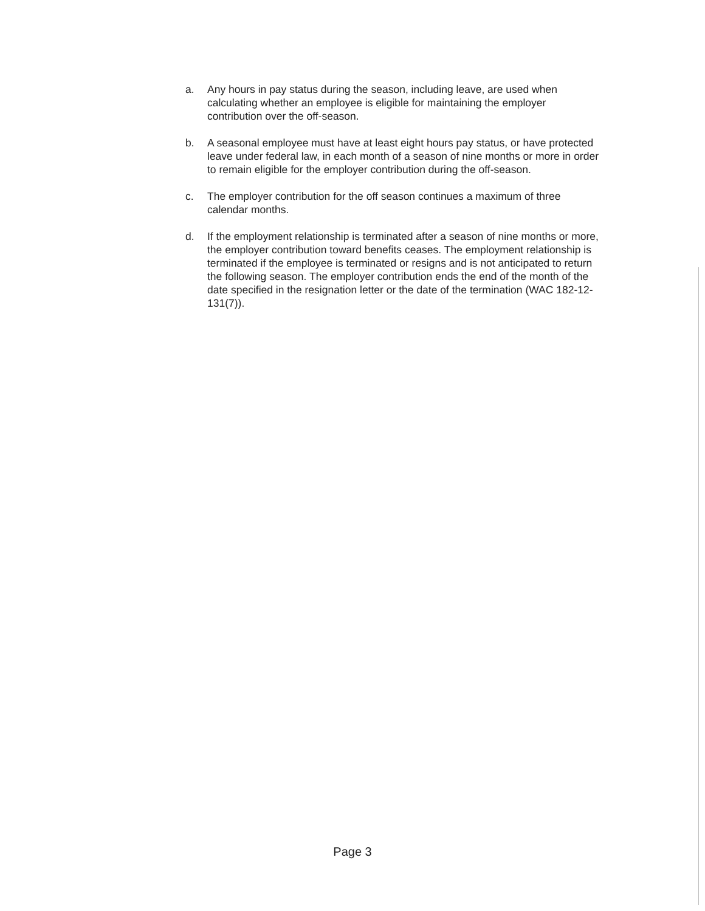a. Any hours in pay status during the season, including leave, are used when calculating whether an employee is eligible for maintaining the employer contribution over the off-season.
b. A seasonal employee must have at least eight hours pay status, or have protected leave under federal law, in each month of a season of nine months or more in order to remain eligible for the employer contribution during the off-season.
c. The employer contribution for the off season continues a maximum of three calendar months.
d. If the employment relationship is terminated after a season of nine months or more, the employer contribution toward benefits ceases. The employment relationship is terminated if the employee is terminated or resigns and is not anticipated to return the following season. The employer contribution ends the end of the month of the date specified in the resignation letter or the date of the termination (WAC 182-12-131(7)).
Page 3